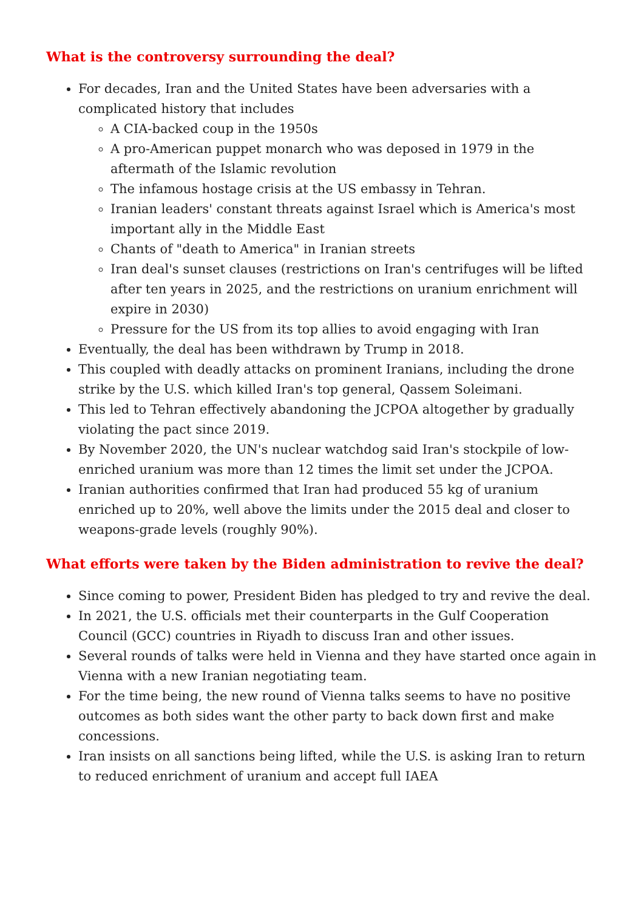What is the controversy surrounding the deal?
For decades, Iran and the United States have been adversaries with a complicated history that includes
A CIA-backed coup in the 1950s
A pro-American puppet monarch who was deposed in 1979 in the aftermath of the Islamic revolution
The infamous hostage crisis at the US embassy in Tehran.
Iranian leaders' constant threats against Israel which is America's most important ally in the Middle East
Chants of "death to America" in Iranian streets
Iran deal's sunset clauses (restrictions on Iran's centrifuges will be lifted after ten years in 2025, and the restrictions on uranium enrichment will expire in 2030)
Pressure for the US from its top allies to avoid engaging with Iran
Eventually, the deal has been withdrawn by Trump in 2018.
This coupled with deadly attacks on prominent Iranians, including the drone strike by the U.S. which killed Iran's top general, Qassem Soleimani.
This led to Tehran effectively abandoning the JCPOA altogether by gradually violating the pact since 2019.
By November 2020, the UN's nuclear watchdog said Iran's stockpile of low-enriched uranium was more than 12 times the limit set under the JCPOA.
Iranian authorities confirmed that Iran had produced 55 kg of uranium enriched up to 20%, well above the limits under the 2015 deal and closer to weapons-grade levels (roughly 90%).
What efforts were taken by the Biden administration to revive the deal?
Since coming to power, President Biden has pledged to try and revive the deal.
In 2021, the U.S. officials met their counterparts in the Gulf Cooperation Council (GCC) countries in Riyadh to discuss Iran and other issues.
Several rounds of talks were held in Vienna and they have started once again in Vienna with a new Iranian negotiating team.
For the time being, the new round of Vienna talks seems to have no positive outcomes as both sides want the other party to back down first and make concessions.
Iran insists on all sanctions being lifted, while the U.S. is asking Iran to return to reduced enrichment of uranium and accept full IAEA